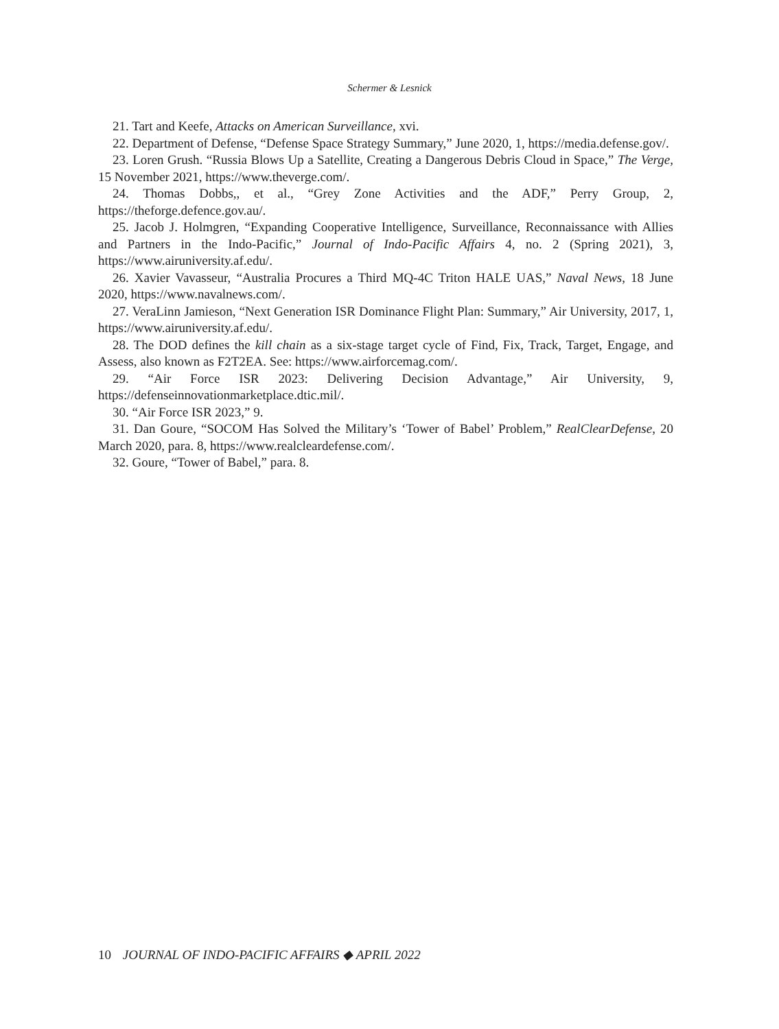Schermer & Lesnick
21. Tart and Keefe, Attacks on American Surveillance, xvi.
22. Department of Defense, “Defense Space Strategy Summary,” June 2020, 1, https://media.defense.gov/.
23. Loren Grush. “Russia Blows Up a Satellite, Creating a Dangerous Debris Cloud in Space,” The Verge, 15 November 2021, https://www.theverge.com/.
24. Thomas Dobbs,, et al., “Grey Zone Activities and the ADF,” Perry Group, 2, https://theforge.defence.gov.au/.
25. Jacob J. Holmgren, “Expanding Cooperative Intelligence, Surveillance, Reconnaissance with Allies and Partners in the Indo-Pacific,” Journal of Indo-Pacific Affairs 4, no. 2 (Spring 2021), 3, https://www.airuniversity.af.edu/.
26. Xavier Vavasseur, “Australia Procures a Third MQ-4C Triton HALE UAS,” Naval News, 18 June 2020, https://www.navalnews.com/.
27. VeraLinn Jamieson, “Next Generation ISR Dominance Flight Plan: Summary,” Air University, 2017, 1, https://www.airuniversity.af.edu/.
28. The DOD defines the kill chain as a six-stage target cycle of Find, Fix, Track, Target, Engage, and Assess, also known as F2T2EA. See: https://www.airforcemag.com/.
29. “Air Force ISR 2023: Delivering Decision Advantage,” Air University, 9, https://defenseinnovationmarketplace.dtic.mil/.
30. “Air Force ISR 2023,” 9.
31. Dan Goure, “SOCOM Has Solved the Military’s ‘Tower of Babel’ Problem,” RealClearDefense, 20 March 2020, para. 8, https://www.realcleardefense.com/.
32. Goure, “Tower of Babel,” para. 8.
10 JOURNAL OF INDO-PACIFIC AFFAIRS ◆ APRIL 2022